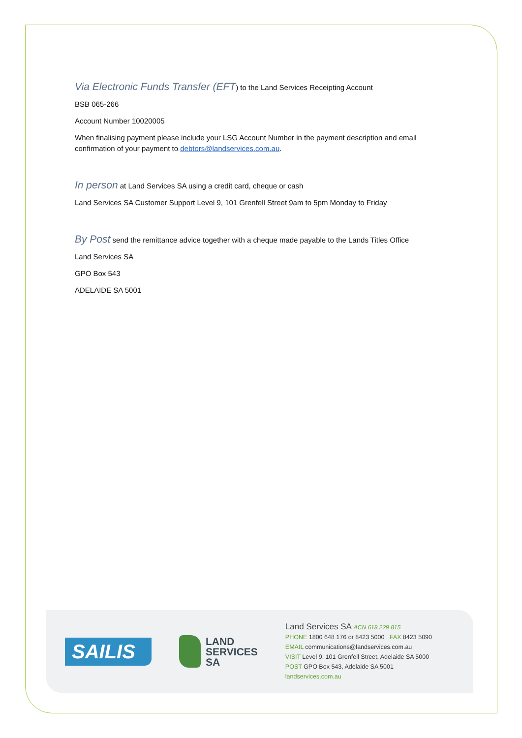Via Electronic Funds Transfer (EFT) to the Land Services Receipting Account
BSB 065-266
Account Number 10020005
When finalising payment please include your LSG Account Number in the payment description and email confirmation of your payment to debtors@landservices.com.au.
In person at Land Services SA using a credit card, cheque or cash
Land Services SA Customer Support Level 9, 101 Grenfell Street 9am to 5pm Monday to Friday
By Post send the remittance advice together with a cheque made payable to the Lands Titles Office
Land Services SA
GPO Box 543
ADELAIDE SA 5001
SAILIS
LAND
SERVICES
SA
Land Services SA ACN 618 229 815
PHONE 1800 648 176 or 8423 5000 FAX 8423 5090
EMAIL communications@landservices.com.au
VISIT Level 9, 101 Grenfell Street, Adelaide SA 5000
POST GPO Box 543, Adelaide SA 5001
landservices.com.au